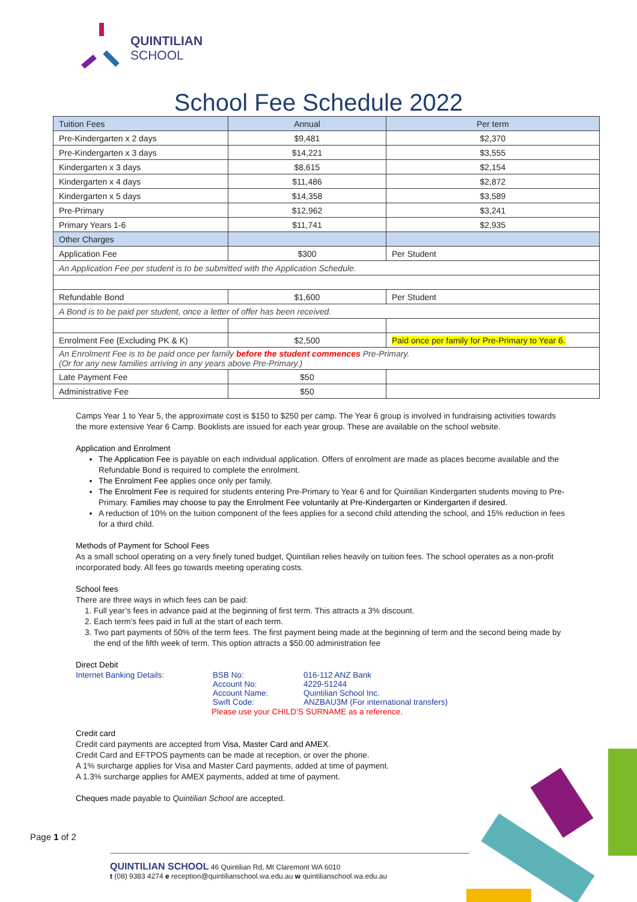QUINTILIAN
SCHOOL
School Fee Schedule 2022
| Tuition Fees | Annual | Per term |
| --- | --- | --- |
| Pre-Kindergarten x 2 days | $9,481 | $2,370 |
| Pre-Kindergarten x 3 days | $14,221 | $3,555 |
| Kindergarten x 3 days | $8,615 | $2,154 |
| Kindergarten x 4 days | $11,486 | $2,872 |
| Kindergarten x 5 days | $14,358 | $3,589 |
| Pre-Primary | $12,962 | $3,241 |
| Primary Years 1-6 | $11,741 | $2,935 |
| Other Charges | | |
| Application Fee | $300 | Per Student |
| An Application Fee per student is to be submitted with the Application Schedule. | | |
| Refundable Bond | $1,600 | Per Student |
| A Bond is to be paid per student, once a letter of offer has been received. | | |
| Enrolment Fee (Excluding PK & K) | $2,500 | Paid once per family for Pre-Primary to Year 6. |
| An Enrolment Fee is to be paid once per family before the student commences Pre-Primary. (Or for any new families arriving in any years above Pre-Primary.) | | |
| Late Payment Fee | $50 | |
| Administrative Fee | $50 | |
Camps Year 1 to Year 5, the approximate cost is $150 to $250 per camp. The Year 6 group is involved in fundraising activities towards the more extensive Year 6 Camp. Booklists are issued for each year group. These are available on the school website.
Application and Enrolment
The Application Fee is payable on each individual application. Offers of enrolment are made as places become available and the Refundable Bond is required to complete the enrolment.
The Enrolment Fee applies once only per family.
The Enrolment Fee is required for students entering Pre-Primary to Year 6 and for Quintilian Kindergarten students moving to Pre-Primary. Families may choose to pay the Enrolment Fee voluntarily at Pre-Kindergarten or Kindergarten if desired.
A reduction of 10% on the tuition component of the fees applies for a second child attending the school, and 15% reduction in fees for a third child.
Methods of Payment for School Fees
As a small school operating on a very finely tuned budget, Quintilian relies heavily on tuition fees. The school operates as a non-profit incorporated body. All fees go towards meeting operating costs.
School fees
There are three ways in which fees can be paid:
1. Full year’s fees in advance paid at the beginning of first term. This attracts a 3% discount.
2. Each term’s fees paid in full at the start of each term.
3. Two part payments of 50% of the term fees. The first payment being made at the beginning of term and the second being made by the end of the fifth week of term. This option attracts a $50.00 administration fee
Direct Debit
Internet Banking Details:
BSB No:
016-112 ANZ Bank
Account No:
4229-51244
Account Name:
Quintilian School Inc.
Swift Code:
ANZBAU3M (For international transfers)
Please use your CHILD’S SURNAME as a reference.
Credit card
Credit card payments are accepted from Visa, Master Card and AMEX.
Credit Card and EFTPOS payments can be made at reception, or over the phone.
A 1% surcharge applies for Visa and Master Card payments, added at time of payment.
A 1.3% surcharge applies for AMEX payments, added at time of payment.
Cheques made payable to Quintilian School are accepted.
Page 1 of 2
QUINTILIAN SCHOOL 46 Quintilian Rd, Mt Claremont WA 6010
t (08) 9383 4274 e reception@quintilianschool.wa.edu.au w quintilianschool.wa.edu.au